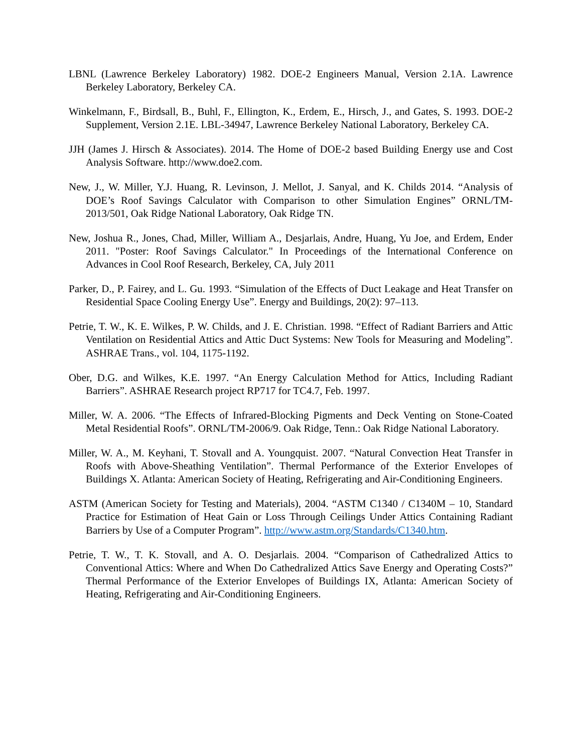LBNL (Lawrence Berkeley Laboratory) 1982. DOE-2 Engineers Manual, Version 2.1A. Lawrence Berkeley Laboratory, Berkeley CA.
Winkelmann, F., Birdsall, B., Buhl, F., Ellington, K., Erdem, E., Hirsch, J., and Gates, S. 1993. DOE-2 Supplement, Version 2.1E. LBL-34947, Lawrence Berkeley National Laboratory, Berkeley CA.
JJH (James J. Hirsch & Associates). 2014. The Home of DOE-2 based Building Energy use and Cost Analysis Software. http://www.doe2.com.
New, J., W. Miller, Y.J. Huang, R. Levinson, J. Mellot, J. Sanyal, and K. Childs 2014. “Analysis of DOE’s Roof Savings Calculator with Comparison to other Simulation Engines” ORNL/TM-2013/501, Oak Ridge National Laboratory, Oak Ridge TN.
New, Joshua R., Jones, Chad, Miller, William A., Desjarlais, Andre, Huang, Yu Joe, and Erdem, Ender 2011. "Poster: Roof Savings Calculator." In Proceedings of the International Conference on Advances in Cool Roof Research, Berkeley, CA, July 2011
Parker, D., P. Fairey, and L. Gu. 1993. “Simulation of the Effects of Duct Leakage and Heat Transfer on Residential Space Cooling Energy Use”. Energy and Buildings, 20(2): 97–113.
Petrie, T. W., K. E. Wilkes, P. W. Childs, and J. E. Christian. 1998. “Effect of Radiant Barriers and Attic Ventilation on Residential Attics and Attic Duct Systems: New Tools for Measuring and Modeling”. ASHRAE Trans., vol. 104, 1175-1192.
Ober, D.G. and Wilkes, K.E. 1997. “An Energy Calculation Method for Attics, Including Radiant Barriers”. ASHRAE Research project RP717 for TC4.7, Feb. 1997.
Miller, W. A. 2006. “The Effects of Infrared-Blocking Pigments and Deck Venting on Stone-Coated Metal Residential Roofs”. ORNL/TM-2006/9. Oak Ridge, Tenn.: Oak Ridge National Laboratory.
Miller, W. A., M. Keyhani, T. Stovall and A. Youngquist. 2007. “Natural Convection Heat Transfer in Roofs with Above-Sheathing Ventilation”. Thermal Performance of the Exterior Envelopes of Buildings X. Atlanta: American Society of Heating, Refrigerating and Air-Conditioning Engineers.
ASTM (American Society for Testing and Materials), 2004. “ASTM C1340 / C1340M – 10, Standard Practice for Estimation of Heat Gain or Loss Through Ceilings Under Attics Containing Radiant Barriers by Use of a Computer Program”. http://www.astm.org/Standards/C1340.htm.
Petrie, T. W., T. K. Stovall, and A. O. Desjarlais. 2004. “Comparison of Cathedralized Attics to Conventional Attics: Where and When Do Cathedralized Attics Save Energy and Operating Costs?” Thermal Performance of the Exterior Envelopes of Buildings IX, Atlanta: American Society of Heating, Refrigerating and Air-Conditioning Engineers.